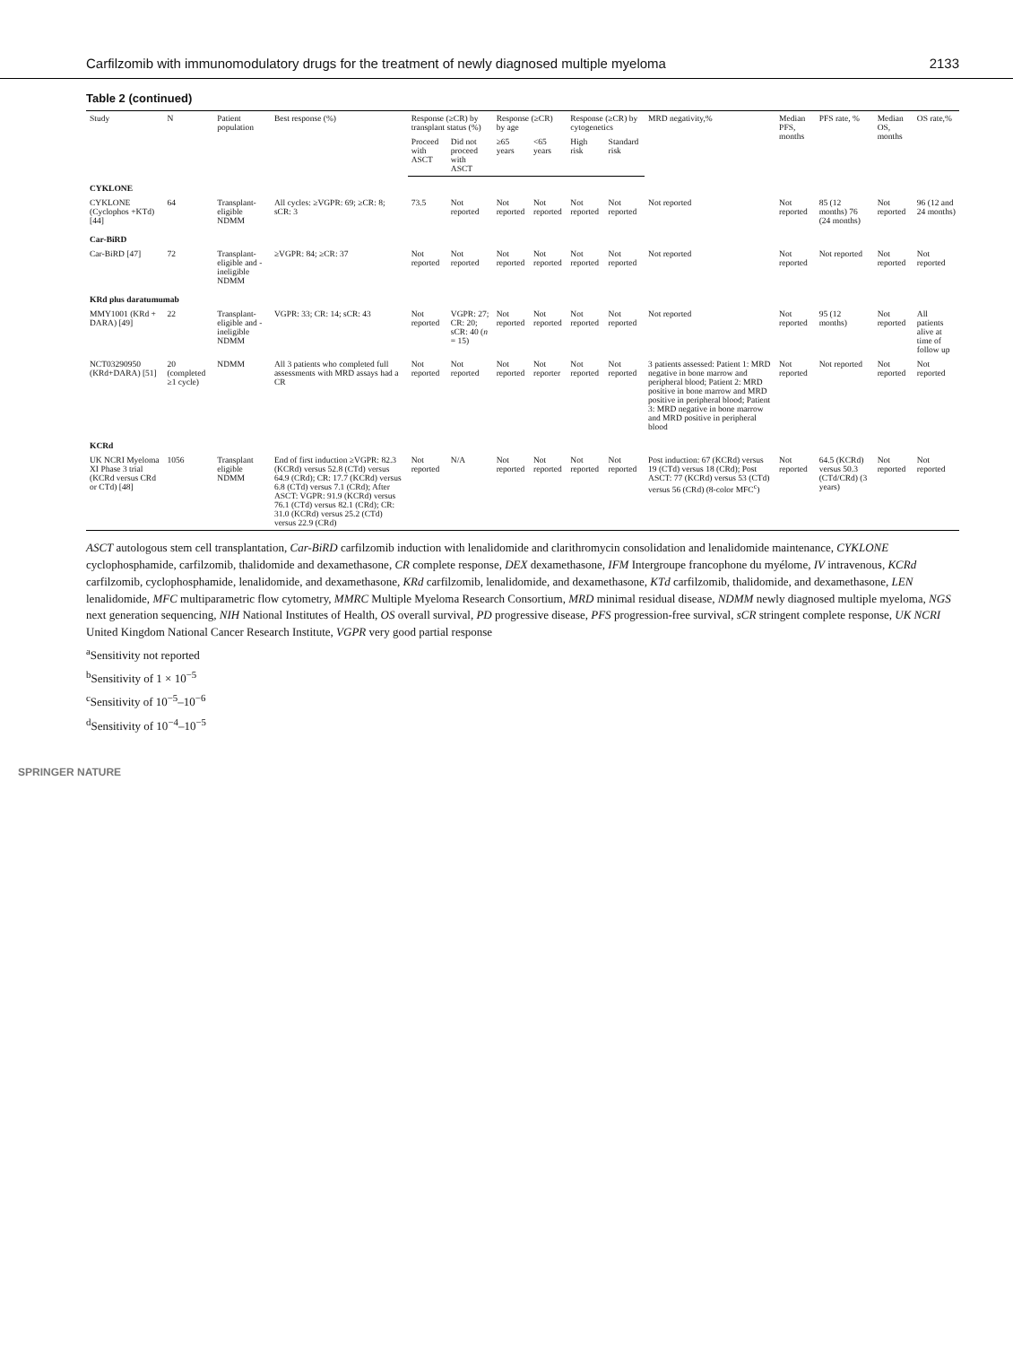Carfilzomib with immunomodulatory drugs for the treatment of newly diagnosed multiple myeloma 2133
Table 2 (continued)
| Study | N | Patient population | Best response (%) | Response (≥CR) by transplant status (%) | | Response (≥CR) by age | | Response (≥CR) by cytogenetics | | MRD negativity,% | Median PFS, months | PFS rate, % | Median OS, months | OS rate,% |
| --- | --- | --- | --- | --- | --- | --- | --- | --- | --- | --- | --- | --- | --- | --- |
| | | | | Proceed with ASCT | Did not proceed with ASCT | ≥65 years | <65 years | High risk | Standard risk | | | | | |
| CYKLONE | | | | | | | | | | | | | | |
| CYKLONE (Cyclophos +KTd) [44] | 64 | Transplant-eligible NDMM | All cycles: ≥VGPR: 69; ≥CR: 8; sCR: 3 | 73.5 | Not reported | Not reported | Not reported | Not reported | Not reported | Not reported | Not reported | 85 (12 months) 76 (24 months) | Not reported | 96 (12 and 24 months) |
| Car-BiRD | | | | | | | | | | | | | | |
| Car-BiRD [47] | 72 | Transplant-eligible and -ineligible NDMM | ≥VGPR: 84; ≥CR: 37 | Not reported | Not reported | Not reported | Not reported | Not reported | Not reported | Not reported | Not reported | Not reported | Not reported | Not reported |
| KRd plus daratumumab | | | | | | | | | | | | | | |
| MMY1001 (KRd + DARA) [49] | 22 | Transplant-eligible and -ineligible NDMM | VGPR: 33; CR: 14; sCR: 43 | Not reported | VGPR: 27; CR: 20; sCR: 40 ( n = 15) | Not reported | Not reported | Not reported | Not reported | Not reported | Not reported | 95 (12 months) | Not reported | All patients alive at time of follow up |
| NCT03290950 (KRd+DARA) [51] | 20 (completed ≥1 cycle) | NDMM | All 3 patients who completed full assessments with MRD assays had a CR | Not reported | Not reported | Not reported | Not reporter | Not reported | Not reported | 3 patients assessed: Patient 1: MRD negative in bone marrow and peripheral blood; Patient 2: MRD positive in bone marrow and MRD positive in peripheral blood; Patient 3: MRD negative in bone marrow and MRD positive in peripheral blood | Not reported | Not reported | Not reported | Not reported |
| KCRd | | | | | | | | | | | | | | |
| UK NCRI Myeloma XI Phase 3 trial (KCRd versus CRd or CTd) [48] | 1056 | Transplant eligible NDMM | End of first induction ≥VGPR: 82.3 (KCRd) versus 52.8 (CTd) versus 64.9 (CRd); CR: 17.7 (KCRd) versus 6.8 (CTd) versus 7.1 (CRd); After ASCT: VGPR: 91.9 (KCRd) versus 76.1 (CTd) versus 82.1 (CRd); CR: 31.0 (KCRd) versus 25.2 (CTd) versus 22.9 (CRd) | Not reported | N/A | Not reported | Not reported | Not reported | Not reported | Post induction: 67 (KCRd) versus 19 (CTd) versus 18 (CRd); Post ASCT: 77 (KCRd) versus 53 (CTd) versus 56 (CRd) (8-color MFC<sup>c</sup>) | Not reported | 64.5 (KCRd) versus 50.3 (CTd/CRd) (3 years) | Not reported | Not reported |
ASCT autologous stem cell transplantation, Car-BiRD carfilzomib induction with lenalidomide and clarithromycin consolidation and lenalidomide maintenance, CYKLONE cyclophosphamide, carfilzomib, thalidomide and dexamethasone, CR complete response, DEX dexamethasone, IFM Intergroupe francophone du myélome, IV intravenous, KCRd carfilzomib, cyclophosphamide, lenalidomide, and dexamethasone, KRd carfilzomib, lenalidomide, and dexamethasone, KTd carfilzomib, thalidomide, and dexamethasone, LEN lenalidomide, MFC multiparametric flow cytometry, MMRC Multiple Myeloma Research Consortium, MRD minimal residual disease, NDMM newly diagnosed multiple myeloma, NGS next generation sequencing, NIH National Institutes of Health, OS overall survival, PD progressive disease, PFS progression-free survival, sCR stringent complete response, UK NCRI United Kingdom National Cancer Research Institute, VGPR very good partial response
<sup>a</sup> Sensitivity not reported
<sup>b</sup> Sensitivity of 1 × 10<sup>−5</sup>
<sup>c</sup> Sensitivity of 10<sup>−5</sup>–10<sup>−6</sup>
<sup>d</sup> Sensitivity of 10<sup>−4</sup>–10<sup>−5</sup>
SPRINGER NATURE